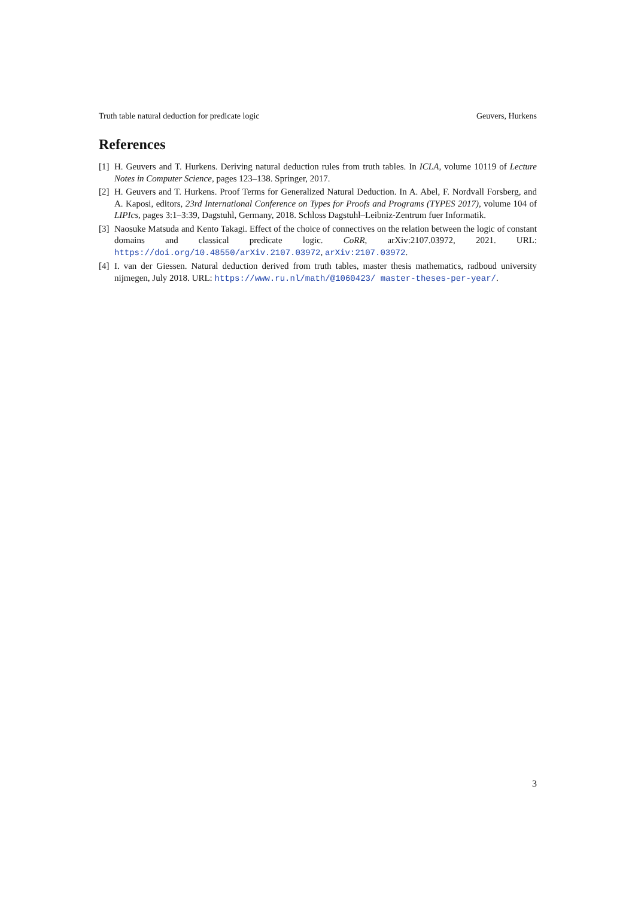Truth table natural deduction for predicate logic Geuvers, Hurkens
References
[1] H. Geuvers and T. Hurkens. Deriving natural deduction rules from truth tables. In ICLA, volume 10119 of Lecture Notes in Computer Science, pages 123–138. Springer, 2017.
[2] H. Geuvers and T. Hurkens. Proof Terms for Generalized Natural Deduction. In A. Abel, F. Nordvall Forsberg, and A. Kaposi, editors, 23rd International Conference on Types for Proofs and Programs (TYPES 2017), volume 104 of LIPIcs, pages 3:1–3:39, Dagstuhl, Germany, 2018. Schloss Dagstuhl–Leibniz-Zentrum fuer Informatik.
[3] Naosuke Matsuda and Kento Takagi. Effect of the choice of connectives on the relation between the logic of constant domains and classical predicate logic. CoRR, arXiv:2107.03972, 2021. URL: https://doi.org/10.48550/arXiv.2107.03972, arXiv:2107.03972.
[4] I. van der Giessen. Natural deduction derived from truth tables, master thesis mathematics, radboud university nijmegen, July 2018. URL: https://www.ru.nl/math/@1060423/ master-theses-per-year/.
3